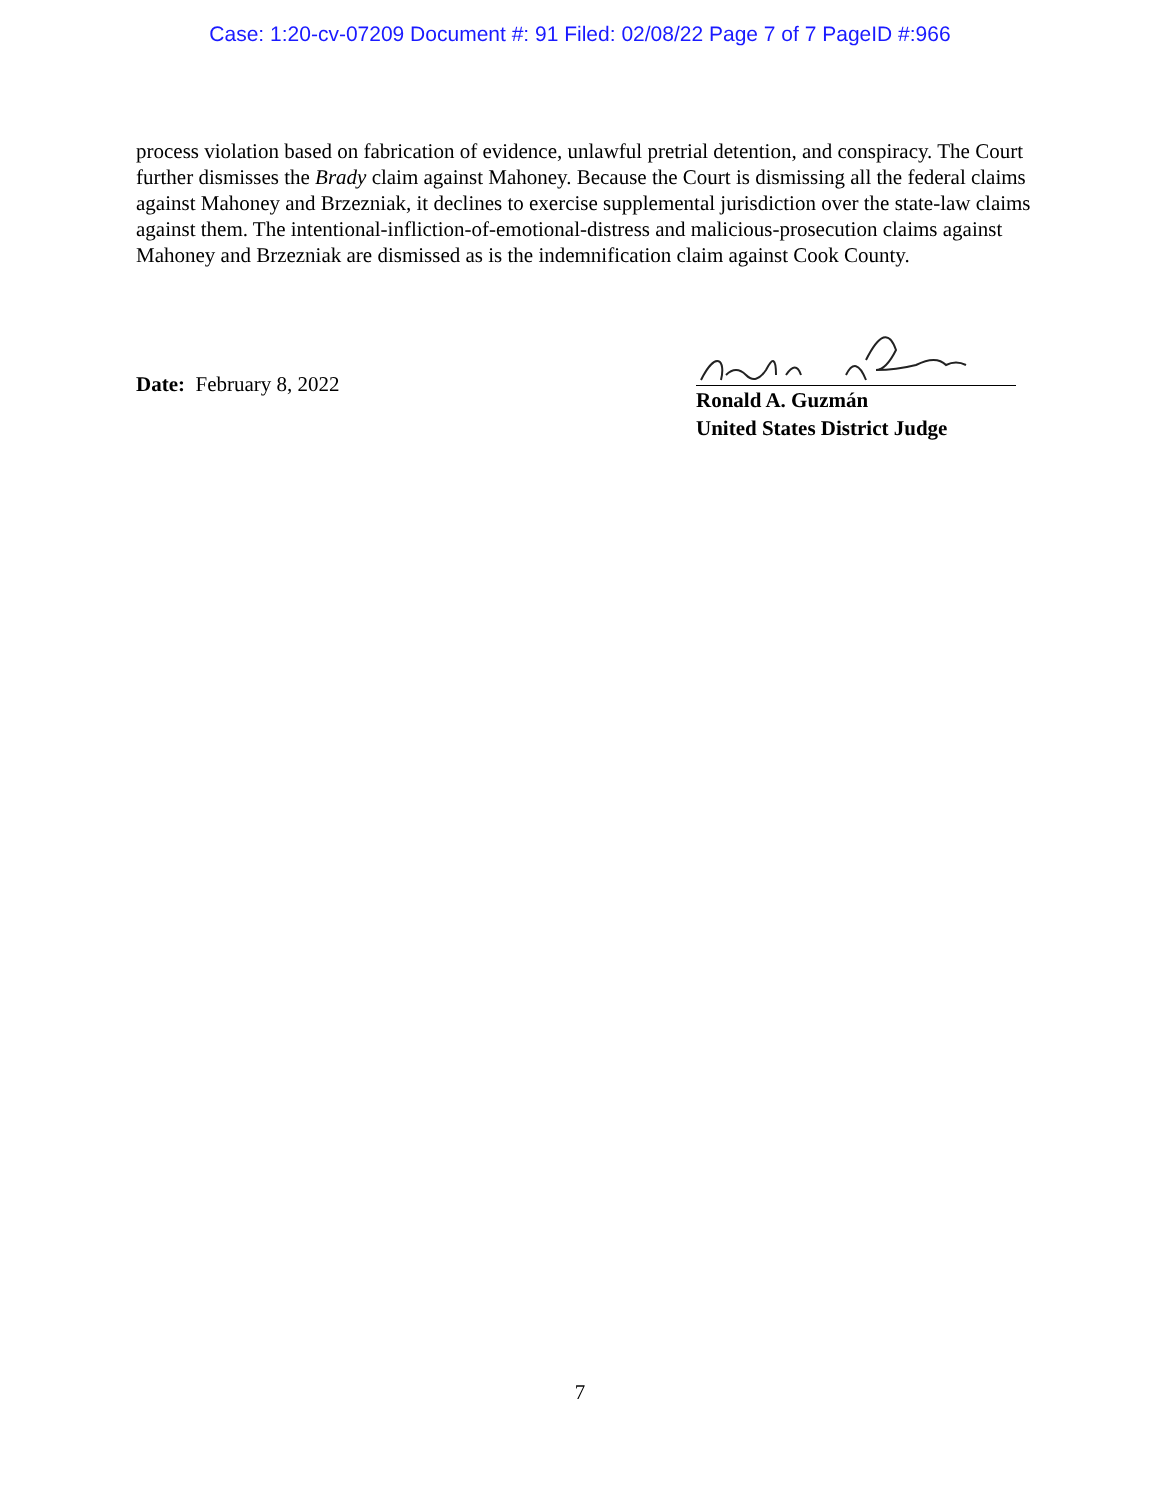Case: 1:20-cv-07209 Document #: 91 Filed: 02/08/22 Page 7 of 7 PageID #:966
process violation based on fabrication of evidence, unlawful pretrial detention, and conspiracy. The Court further dismisses the Brady claim against Mahoney. Because the Court is dismissing all the federal claims against Mahoney and Brzezniak, it declines to exercise supplemental jurisdiction over the state-law claims against them. The intentional-infliction-of-emotional-distress and malicious-prosecution claims against Mahoney and Brzezniak are dismissed as is the indemnification claim against Cook County.
Date: February 8, 2022
Ronald A. Guzmán
United States District Judge
7